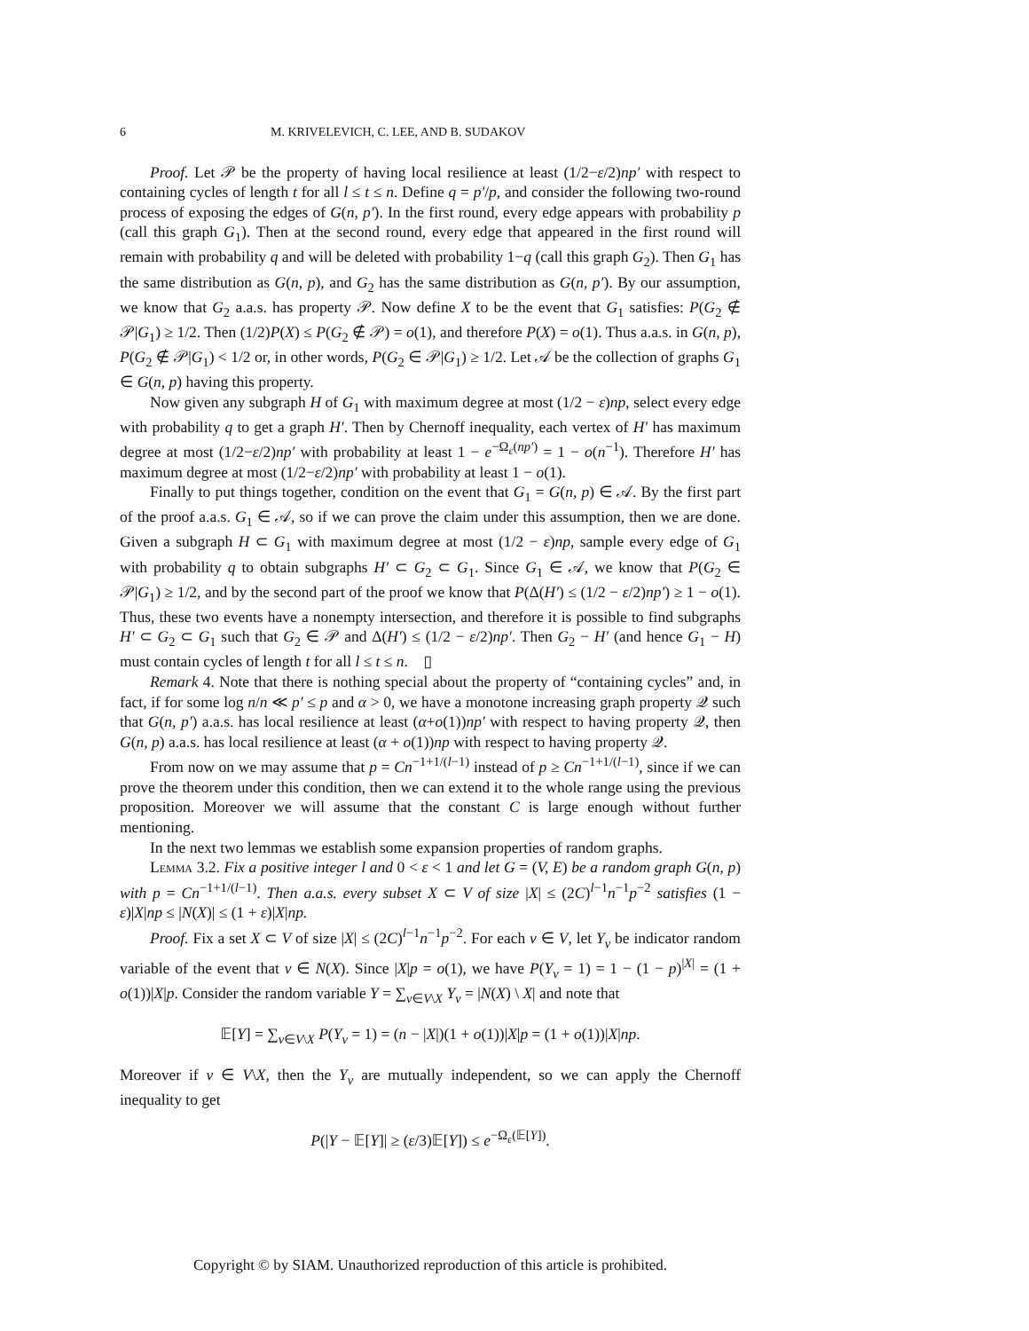6 M. KRIVELEVICH, C. LEE, AND B. SUDAKOV
Proof. Let 𝒫 be the property of having local resilience at least (1/2−ε/2)np′ with respect to containing cycles of length t for all l ≤ t ≤ n. Define q = p′/p, and consider the following two-round process of exposing the edges of G(n, p′). In the first round, every edge appears with probability p (call this graph G<sub>1</sub>). Then at the second round, every edge that appeared in the first round will remain with probability q and will be deleted with probability 1−q (call this graph G<sub>2</sub>). Then G<sub>1</sub> has the same distribution as G(n, p), and G<sub>2</sub> has the same distribution as G(n, p′). By our assumption, we know that G<sub>2</sub> a.a.s. has property 𝒫. Now define X to be the event that G<sub>1</sub> satisfies: P(G<sub>2</sub> ∉ 𝒫|G<sub>1</sub>) ≥ 1/2. Then (1/2)P(X) ≤ P(G<sub>2</sub> ∉ 𝒫) = o(1), and therefore P(X) = o(1). Thus a.a.s. in G(n, p), P(G<sub>2</sub> ∉ 𝒫|G<sub>1</sub>) < 1/2 or, in other words, P(G<sub>2</sub> ∈ 𝒫|G<sub>1</sub>) ≥ 1/2. Let 𝒜 be the collection of graphs G<sub>1</sub> ∈ G(n, p) having this property.
Now given any subgraph H of G<sub>1</sub> with maximum degree at most (1/2 − ε)np, select every edge with probability q to get a graph H′. Then by Chernoff inequality, each vertex of H′ has maximum degree at most (1/2−ε/2)np′ with probability at least 1 − e<sup>−Ω<sub>ε</sub>(np′)</sup> = 1 − o(n<sup>−1</sup>). Therefore H′ has maximum degree at most (1/2−ε/2)np′ with probability at least 1 − o(1).
Finally to put things together, condition on the event that G<sub>1</sub> = G(n, p) ∈ 𝒜. By the first part of the proof a.a.s. G<sub>1</sub> ∈ 𝒜, so if we can prove the claim under this assumption, then we are done. Given a subgraph H ⊂ G<sub>1</sub> with maximum degree at most (1/2 − ε)np, sample every edge of G<sub>1</sub> with probability q to obtain subgraphs H′ ⊂ G<sub>2</sub> ⊂ G<sub>1</sub>. Since G<sub>1</sub> ∈ 𝒜, we know that P(G<sub>2</sub> ∈ 𝒫|G<sub>1</sub>) ≥ 1/2, and by the second part of the proof we know that P(Δ(H′) ≤ (1/2 − ε/2)np′) ≥ 1 − o(1). Thus, these two events have a nonempty intersection, and therefore it is possible to find subgraphs H′ ⊂ G<sub>2</sub> ⊂ G<sub>1</sub> such that G<sub>2</sub> ∈ 𝒫 and Δ(H′) ≤ (1/2 − ε/2)np′. Then G<sub>2</sub> − H′ (and hence G<sub>1</sub> − H) must contain cycles of length t for all l ≤ t ≤ n. ▯
Remark 4. Note that there is nothing special about the property of “containing cycles” and, in fact, if for some log n/n ≪ p′ ≤ p and α > 0, we have a monotone increasing graph property 𝒬 such that G(n, p′) a.a.s. has local resilience at least (α+o(1))np′ with respect to having property 𝒬, then G(n, p) a.a.s. has local resilience at least (α + o(1))np with respect to having property 𝒬.
From now on we may assume that p = Cn<sup>−1+1/(l−1)</sup> instead of p ≥ Cn<sup>−1+1/(l−1)</sup>, since if we can prove the theorem under this condition, then we can extend it to the whole range using the previous proposition. Moreover we will assume that the constant C is large enough without further mentioning.
In the next two lemmas we establish some expansion properties of random graphs.
Lemma 3.2. Fix a positive integer l and 0 < ε < 1 and let G = (V, E) be a random graph G(n, p) with p = Cn<sup>−1+1/(l−1)</sup>. Then a.a.s. every subset X ⊂ V of size |X| ≤ (2C)<sup>l−1</sup>n<sup>−1</sup>p<sup>−2</sup> satisfies (1 − ε)|X|np ≤ |N(X)| ≤ (1 + ε)|X|np.
Proof. Fix a set X ⊂ V of size |X| ≤ (2C)<sup>l−1</sup>n<sup>−1</sup>p<sup>−2</sup>. For each v ∈ V, let Y<sub>v</sub> be indicator random variable of the event that v ∈ N(X). Since |X|p = o(1), we have P(Y<sub>v</sub> = 1) = 1 − (1 − p)<sup>|X|</sup> = (1 + o(1))|X|p. Consider the random variable Y = ∑<sub>v∈V\X</sub> Y<sub>v</sub> = |N(X) \ X| and note that
𝔼[Y] = ∑<sub>v∈V\X</sub> P(Y<sub>v</sub> = 1) = (n − |X|)(1 + o(1))|X|p = (1 + o(1))|X|np.
Moreover if v ∈ V\X, then the Y<sub>v</sub> are mutually independent, so we can apply the Chernoff inequality to get
P(|Y − 𝔼[Y]| ≥ (ε/3)𝔼[Y]) ≤ e<sup>−Ω<sub>ε</sub>(𝔼[Y])</sup>.
Copyright © by SIAM. Unauthorized reproduction of this article is prohibited.